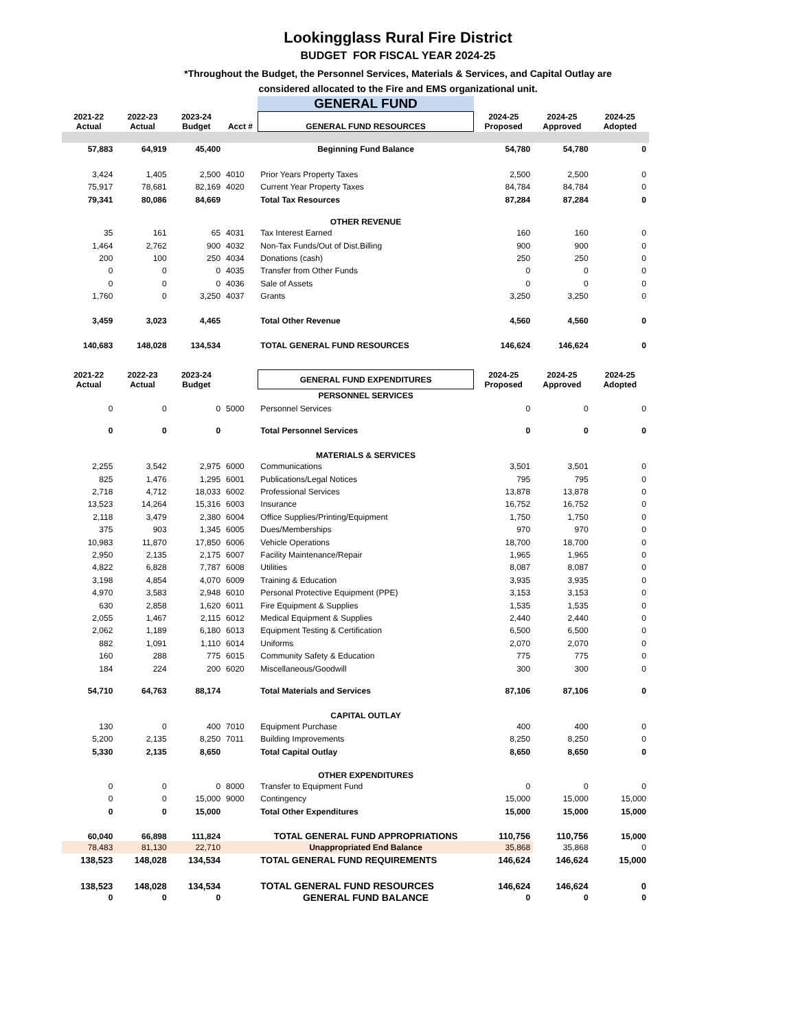Lookingglass Rural Fire District
BUDGET FOR FISCAL YEAR 2024-25
*Throughout the Budget, the Personnel Services, Materials & Services, and Capital Outlay are
considered allocated to the Fire and EMS organizational unit.
| | | | | GENERAL FUND | | | |
| 2021-22 Actual | 2022-23 Actual | 2023-24 Budget | Acct # | GENERAL FUND RESOURCES | 2024-25 Proposed | 2024-25 Approved | 2024-25 Adopted |
| 57,883 | 64,919 | 45,400 | | Beginning Fund Balance | 54,780 | 54,780 | 0 |
| 3,424 | 1,405 | 2,500 | 4010 | Prior Years Property Taxes | 2,500 | 2,500 | 0 |
| 75,917 | 78,681 | 82,169 | 4020 | Current Year Property Taxes | 84,784 | 84,784 | 0 |
| 79,341 | 80,086 | 84,669 | | Total Tax Resources | 87,284 | 87,284 | 0 |
| | | | | OTHER REVENUE | | | |
| 35 | 161 | 65 | 4031 | Tax Interest Earned | 160 | 160 | 0 |
| 1,464 | 2,762 | 900 | 4032 | Non-Tax Funds/Out of Dist.Billing | 900 | 900 | 0 |
| 200 | 100 | 250 | 4034 | Donations (cash) | 250 | 250 | 0 |
| 0 | 0 | 0 | 4035 | Transfer from Other Funds | 0 | 0 | 0 |
| 0 | 0 | 0 | 4036 | Sale of Assets | 0 | 0 | 0 |
| 1,760 | 0 | 3,250 | 4037 | Grants | 3,250 | 3,250 | 0 |
| 3,459 | 3,023 | 4,465 | | Total Other Revenue | 4,560 | 4,560 | 0 |
| 140,683 | 148,028 | 134,534 | | TOTAL GENERAL FUND RESOURCES | 146,624 | 146,624 | 0 |
| 2021-22 Actual | 2022-23 Actual | 2023-24 Budget | | GENERAL FUND EXPENDITURES | 2024-25 Proposed | 2024-25 Approved | 2024-25 Adopted |
| | | | | PERSONNEL SERVICES | | | |
| 0 | 0 | 0 | 5000 | Personnel Services | 0 | 0 | 0 |
| 0 | 0 | 0 | | Total Personnel Services | 0 | 0 | 0 |
| | | | | MATERIALS & SERVICES | | | |
| 2,255 | 3,542 | 2,975 | 6000 | Communications | 3,501 | 3,501 | 0 |
| 825 | 1,476 | 1,295 | 6001 | Publications/Legal Notices | 795 | 795 | 0 |
| 2,718 | 4,712 | 18,033 | 6002 | Professional Services | 13,878 | 13,878 | 0 |
| 13,523 | 14,264 | 15,316 | 6003 | Insurance | 16,752 | 16,752 | 0 |
| 2,118 | 3,479 | 2,380 | 6004 | Office Supplies/Printing/Equipment | 1,750 | 1,750 | 0 |
| 375 | 903 | 1,345 | 6005 | Dues/Memberships | 970 | 970 | 0 |
| 10,983 | 11,870 | 17,850 | 6006 | Vehicle Operations | 18,700 | 18,700 | 0 |
| 2,950 | 2,135 | 2,175 | 6007 | Facility Maintenance/Repair | 1,965 | 1,965 | 0 |
| 4,822 | 6,828 | 7,787 | 6008 | Utilities | 8,087 | 8,087 | 0 |
| 3,198 | 4,854 | 4,070 | 6009 | Training & Education | 3,935 | 3,935 | 0 |
| 4,970 | 3,583 | 2,948 | 6010 | Personal Protective Equipment (PPE) | 3,153 | 3,153 | 0 |
| 630 | 2,858 | 1,620 | 6011 | Fire Equipment & Supplies | 1,535 | 1,535 | 0 |
| 2,055 | 1,467 | 2,115 | 6012 | Medical Equipment & Supplies | 2,440 | 2,440 | 0 |
| 2,062 | 1,189 | 6,180 | 6013 | Equipment Testing & Certification | 6,500 | 6,500 | 0 |
| 882 | 1,091 | 1,110 | 6014 | Uniforms | 2,070 | 2,070 | 0 |
| 160 | 288 | 775 | 6015 | Community Safety & Education | 775 | 775 | 0 |
| 184 | 224 | 200 | 6020 | Miscellaneous/Goodwill | 300 | 300 | 0 |
| 54,710 | 64,763 | 88,174 | | Total Materials and Services | 87,106 | 87,106 | 0 |
| | | | | CAPITAL OUTLAY | | | |
| 130 | 0 | 400 | 7010 | Equipment Purchase | 400 | 400 | 0 |
| 5,200 | 2,135 | 8,250 | 7011 | Building Improvements | 8,250 | 8,250 | 0 |
| 5,330 | 2,135 | 8,650 | | Total Capital Outlay | 8,650 | 8,650 | 0 |
| | | | | OTHER EXPENDITURES | | | |
| 0 | 0 | 0 | 8000 | Transfer to Equipment Fund | 0 | 0 | 0 |
| 0 | 0 | 15,000 | 9000 | Contingency | 15,000 | 15,000 | 15,000 |
| 0 | 0 | 15,000 | | Total Other Expenditures | 15,000 | 15,000 | 15,000 |
| 60,040 | 66,898 | 111,824 | | TOTAL GENERAL FUND APPROPRIATIONS | 110,756 | 110,756 | 15,000 |
| 78,483 | 81,130 | 22,710 | | Unappropriated End Balance | 35,868 | 35,868 | 0 |
| 138,523 | 148,028 | 134,534 | | TOTAL GENERAL FUND REQUIREMENTS | 146,624 | 146,624 | 15,000 |
| 138,523 | 148,028 | 134,534 | | TOTAL GENERAL FUND RESOURCES | 146,624 | 146,624 | 0 |
| 0 | 0 | 0 | | GENERAL FUND BALANCE | 0 | 0 | 0 |